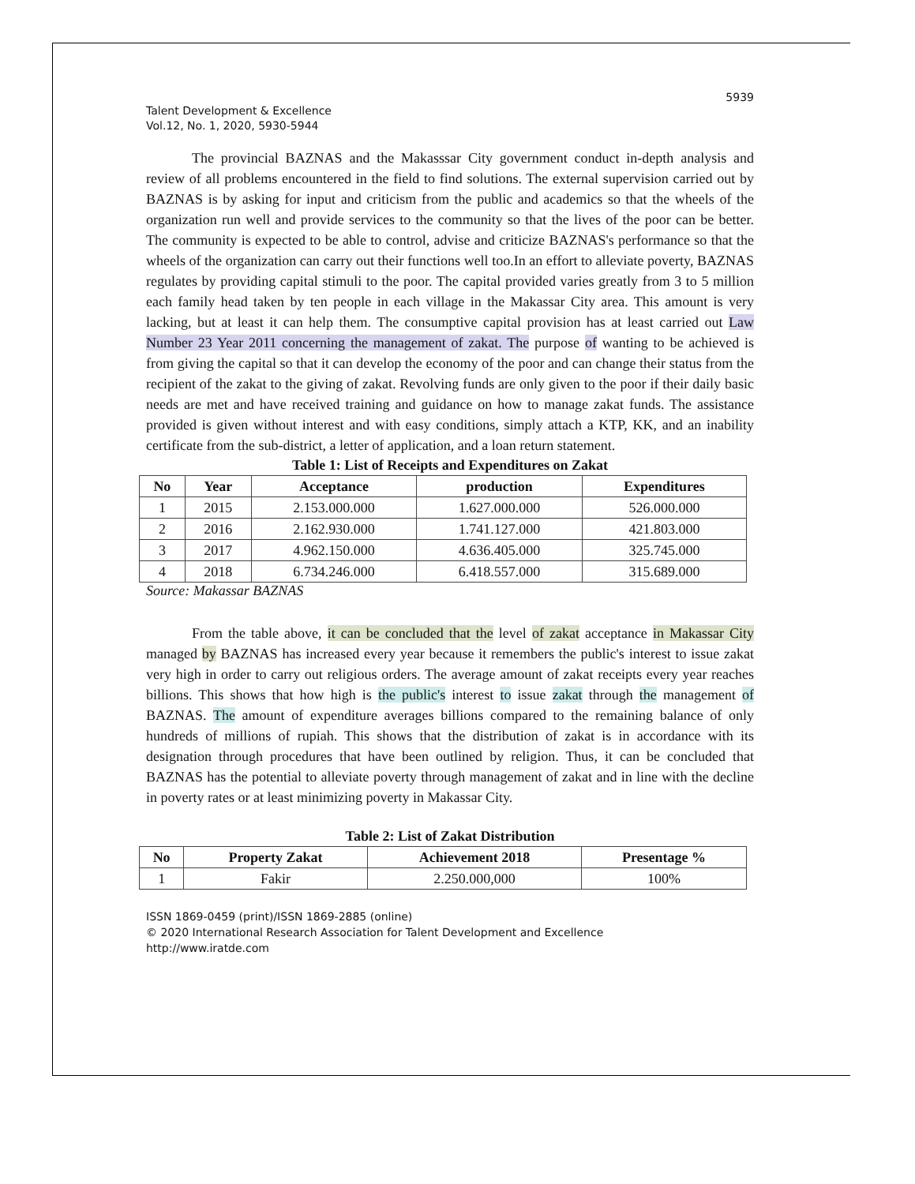5939
Talent Development & Excellence
Vol.12, No. 1, 2020, 5930-5944
The provincial BAZNAS and the Makasssar City government conduct in-depth analysis and review of all problems encountered in the field to find solutions. The external supervision carried out by BAZNAS is by asking for input and criticism from the public and academics so that the wheels of the organization run well and provide services to the community so that the lives of the poor can be better. The community is expected to be able to control, advise and criticize BAZNAS's performance so that the wheels of the organization can carry out their functions well too.In an effort to alleviate poverty, BAZNAS regulates by providing capital stimuli to the poor. The capital provided varies greatly from 3 to 5 million each family head taken by ten people in each village in the Makassar City area. This amount is very lacking, but at least it can help them. The consumptive capital provision has at least carried out Law Number 23 Year 2011 concerning the management of zakat. The purpose of wanting to be achieved is from giving the capital so that it can develop the economy of the poor and can change their status from the recipient of the zakat to the giving of zakat. Revolving funds are only given to the poor if their daily basic needs are met and have received training and guidance on how to manage zakat funds. The assistance provided is given without interest and with easy conditions, simply attach a KTP, KK, and an inability certificate from the sub-district, a letter of application, and a loan return statement.
Table 1: List of Receipts and Expenditures on Zakat
| No | Year | Acceptance | production | Expenditures |
| --- | --- | --- | --- | --- |
| 1 | 2015 | 2.153.000.000 | 1.627.000.000 | 526.000.000 |
| 2 | 2016 | 2.162.930.000 | 1.741.127.000 | 421.803.000 |
| 3 | 2017 | 4.962.150.000 | 4.636.405.000 | 325.745.000 |
| 4 | 2018 | 6.734.246.000 | 6.418.557.000 | 315.689.000 |
Source: Makassar BAZNAS
From the table above, it can be concluded that the level of zakat acceptance in Makassar City managed by BAZNAS has increased every year because it remembers the public's interest to issue zakat very high in order to carry out religious orders. The average amount of zakat receipts every year reaches billions. This shows that how high is the public's interest to issue zakat through the management of BAZNAS. The amount of expenditure averages billions compared to the remaining balance of only hundreds of millions of rupiah. This shows that the distribution of zakat is in accordance with its designation through procedures that have been outlined by religion. Thus, it can be concluded that BAZNAS has the potential to alleviate poverty through management of zakat and in line with the decline in poverty rates or at least minimizing poverty in Makassar City.
Table 2: List of Zakat Distribution
| No | Property Zakat | Achievement 2018 | Presentage % |
| --- | --- | --- | --- |
| 1 | Fakir | 2.250.000,000 | 100% |
ISSN 1869-0459 (print)/ISSN 1869-2885 (online)
© 2020 International Research Association for Talent Development and Excellence
http://www.iratde.com